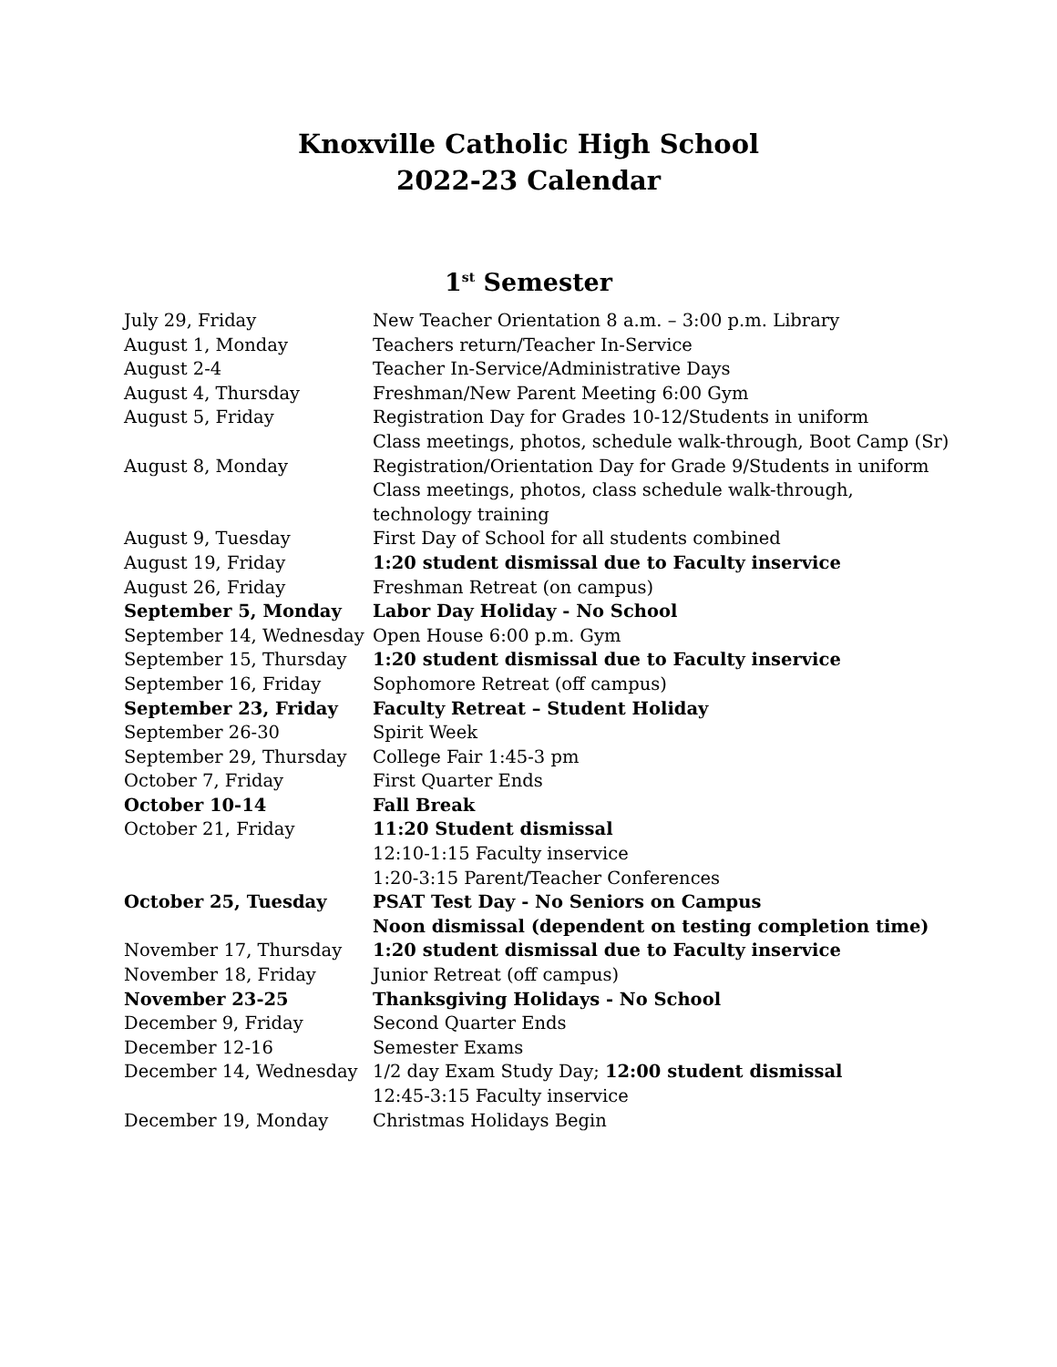Knoxville Catholic High School
2022-23 Calendar
1<sup>st</sup> Semester
| July 29, Friday | New Teacher Orientation 8 a.m. – 3:00 p.m. Library |
| August 1, Monday | Teachers return/Teacher In-Service |
| August 2-4 | Teacher In-Service/Administrative Days |
| August 4, Thursday | Freshman/New Parent Meeting 6:00 Gym |
| August 5, Friday | Registration Day for Grades 10-12/Students in uniform Class meetings, photos, schedule walk-through, Boot Camp (Sr) |
| August 8, Monday | Registration/Orientation Day for Grade 9/Students in uniform Class meetings, photos, class schedule walk-through, technology training |
| August 9, Tuesday | First Day of School for all students combined |
| August 19, Friday | 1:20 student dismissal due to Faculty inservice |
| August 26, Friday | Freshman Retreat (on campus) |
| September 5, Monday | Labor Day Holiday - No School |
| September 14, Wednesday | Open House 6:00 p.m. Gym |
| September 15, Thursday | 1:20 student dismissal due to Faculty inservice |
| September 16, Friday | Sophomore Retreat (off campus) |
| September 23, Friday | Faculty Retreat – Student Holiday |
| September 26-30 | Spirit Week |
| September 29, Thursday | College Fair 1:45-3 pm |
| October 7, Friday | First Quarter Ends |
| October 10-14 | Fall Break |
| October 21, Friday | 11:20 Student dismissal 12:10-1:15 Faculty inservice 1:20-3:15 Parent/Teacher Conferences |
| October 25, Tuesday | PSAT Test Day - No Seniors on Campus Noon dismissal (dependent on testing completion time) |
| November 17, Thursday | 1:20 student dismissal due to Faculty inservice |
| November 18, Friday | Junior Retreat (off campus) |
| November 23-25 | Thanksgiving Holidays - No School |
| December 9, Friday | Second Quarter Ends |
| December 12-16 | Semester Exams |
| December 14, Wednesday | 1/2 day Exam Study Day; 12:00 student dismissal 12:45-3:15 Faculty inservice |
| December 19, Monday | Christmas Holidays Begin |